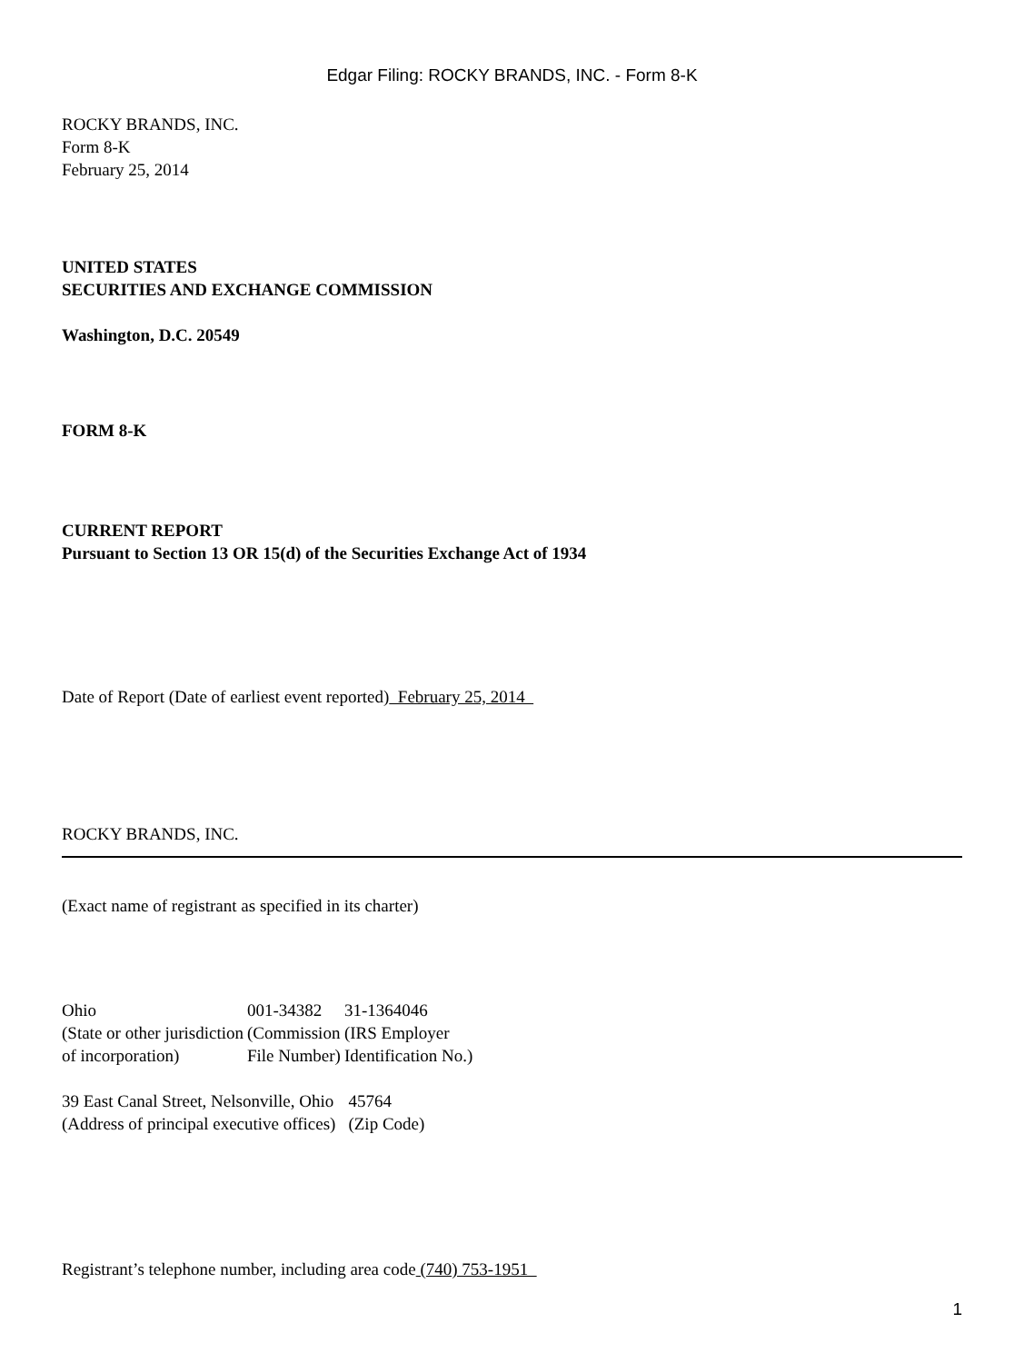Edgar Filing: ROCKY BRANDS, INC. - Form 8-K
ROCKY BRANDS, INC.
Form 8-K
February 25, 2014
UNITED STATES
SECURITIES AND EXCHANGE COMMISSION
Washington, D.C. 20549
FORM 8-K
CURRENT REPORT
Pursuant to Section 13 OR 15(d) of the Securities Exchange Act of 1934
Date of Report (Date of earliest event reported) February 25, 2014
ROCKY BRANDS, INC.
(Exact name of registrant as specified in its charter)
| Ohio | 001-34382 | 31-1364046 |
| (State or other jurisdiction of incorporation) | (Commission File Number) | (IRS Employer Identification No.) |
| 39 East Canal Street, Nelsonville, Ohio | 45764 |
| (Address of principal executive offices) | (Zip Code) |
Registrant’s telephone number, including area code (740) 753-1951
1